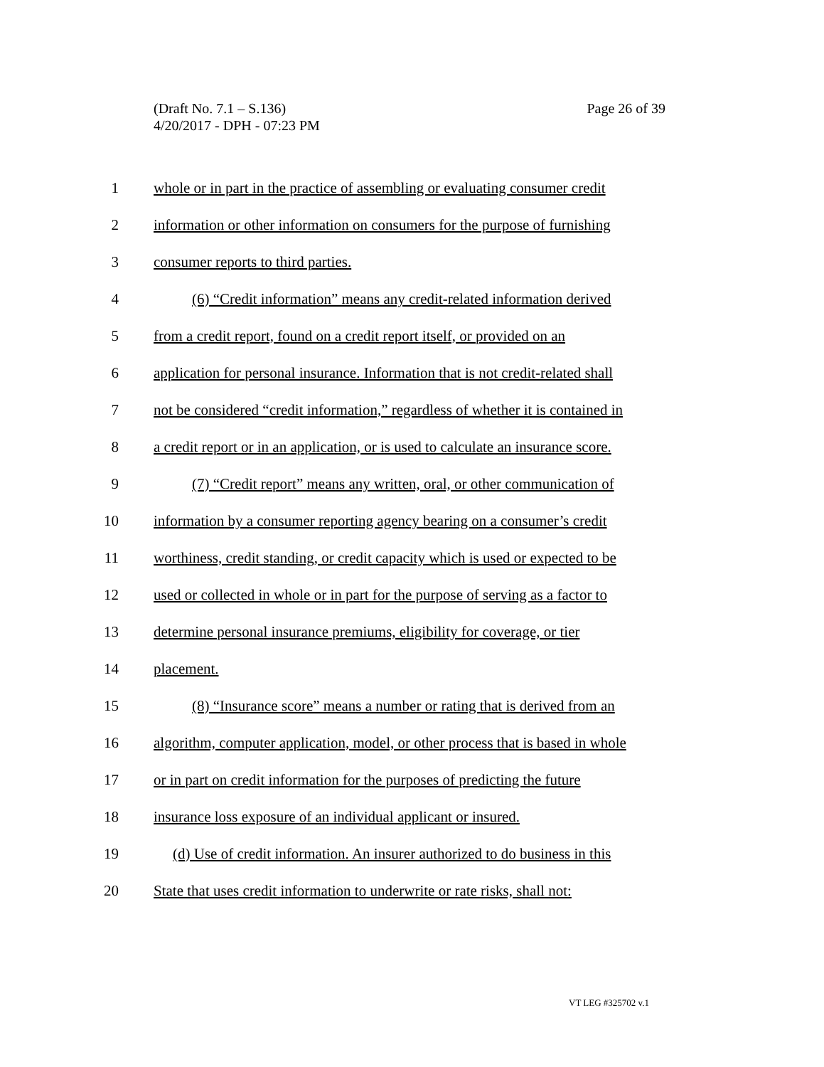Page 26 of 39 (Draft No. 7.1 – S.136)
4/20/2017 - DPH - 07:23 PM
1 whole or in part in the practice of assembling or evaluating consumer credit
2 information or other information on consumers for the purpose of furnishing
3 consumer reports to third parties.
4 (6) “Credit information” means any credit-related information derived
5 from a credit report, found on a credit report itself, or provided on an
6 application for personal insurance. Information that is not credit-related shall
7 not be considered “credit information,” regardless of whether it is contained in
8 a credit report or in an application, or is used to calculate an insurance score.
9 (7) “Credit report” means any written, oral, or other communication of
10 information by a consumer reporting agency bearing on a consumer’s credit
11 worthiness, credit standing, or credit capacity which is used or expected to be
12 used or collected in whole or in part for the purpose of serving as a factor to
13 determine personal insurance premiums, eligibility for coverage, or tier
14 placement.
15 (8) “Insurance score” means a number or rating that is derived from an
16 algorithm, computer application, model, or other process that is based in whole
17 or in part on credit information for the purposes of predicting the future
18 insurance loss exposure of an individual applicant or insured.
19 (d) Use of credit information. An insurer authorized to do business in this
20 State that uses credit information to underwrite or rate risks, shall not:
VT LEG #325702 v.1